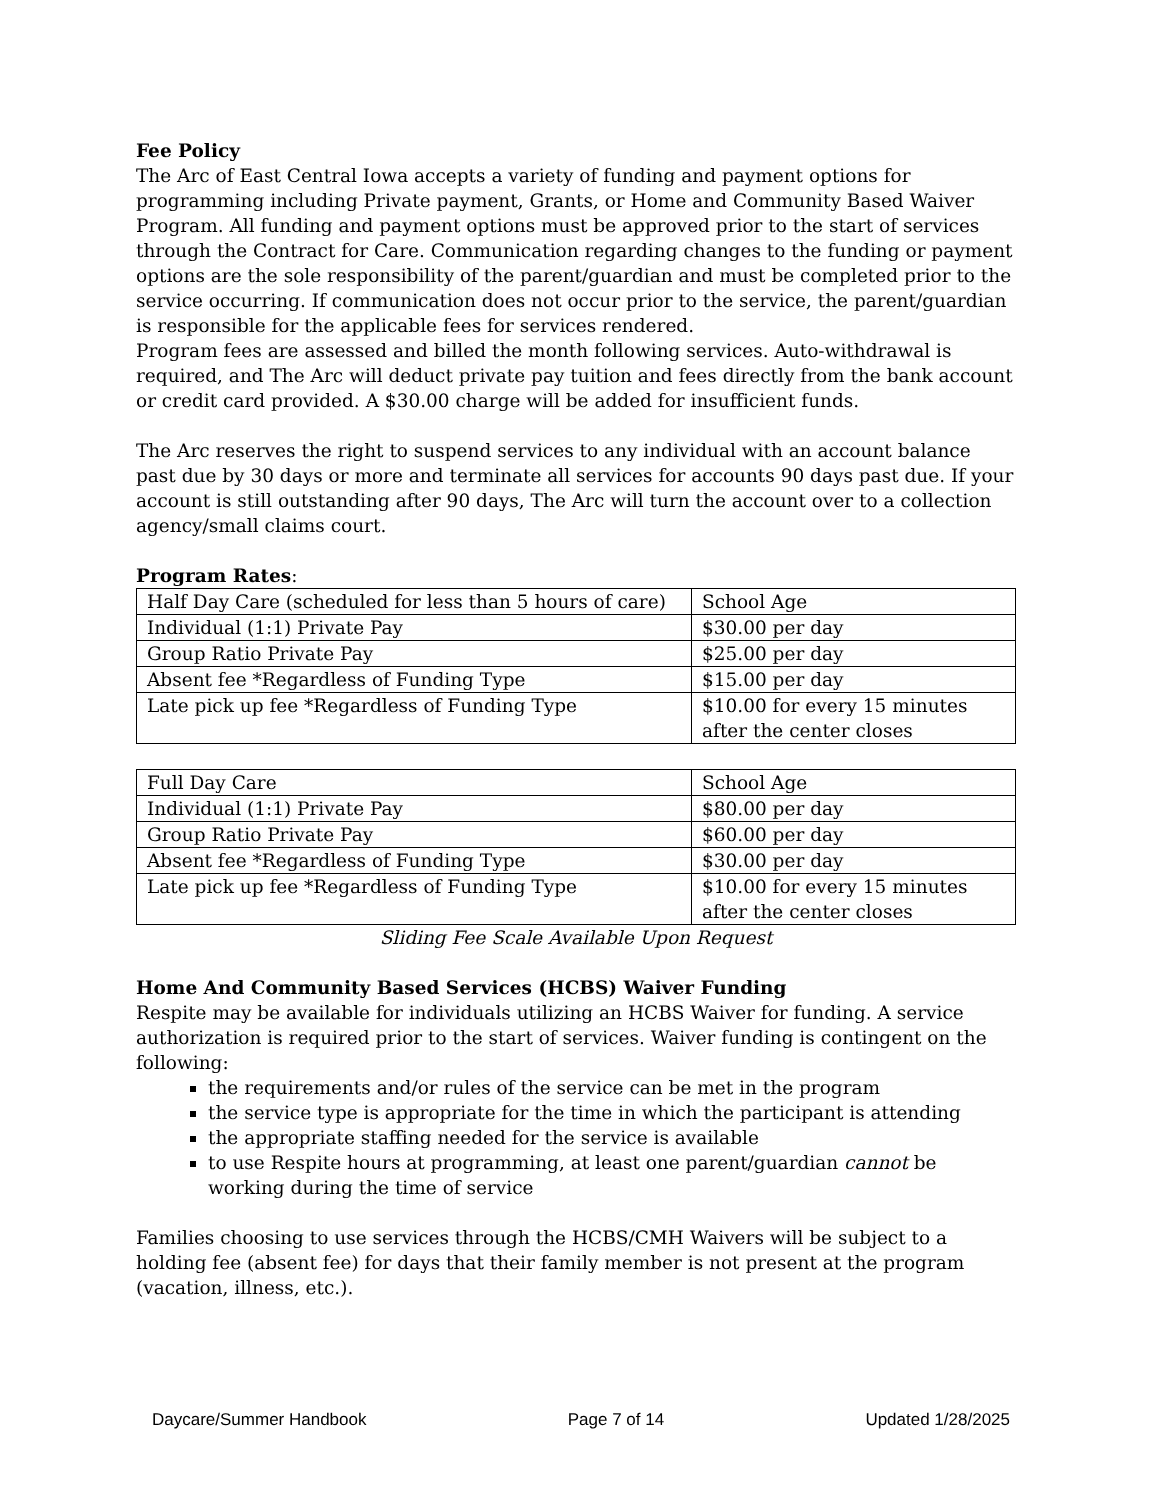Fee Policy
The Arc of East Central Iowa accepts a variety of funding and payment options for programming including Private payment, Grants, or Home and Community Based Waiver Program. All funding and payment options must be approved prior to the start of services through the Contract for Care. Communication regarding changes to the funding or payment options are the sole responsibility of the parent/guardian and must be completed prior to the service occurring. If communication does not occur prior to the service, the parent/guardian is responsible for the applicable fees for services rendered.
Program fees are assessed and billed the month following services. Auto-withdrawal is required, and The Arc will deduct private pay tuition and fees directly from the bank account or credit card provided. A $30.00 charge will be added for insufficient funds.
The Arc reserves the right to suspend services to any individual with an account balance past due by 30 days or more and terminate all services for accounts 90 days past due. If your account is still outstanding after 90 days, The Arc will turn the account over to a collection agency/small claims court.
Program Rates:
| Half Day Care (scheduled for less than 5 hours of care) | School Age |
| Individual (1:1) Private Pay | $30.00 per day |
| Group Ratio Private Pay | $25.00 per day |
| Absent fee *Regardless of Funding Type | $15.00 per day |
| Late pick up fee *Regardless of Funding Type | $10.00 for every 15 minutes after the center closes |
| Full Day Care | School Age |
| Individual (1:1) Private Pay | $80.00 per day |
| Group Ratio Private Pay | $60.00 per day |
| Absent fee *Regardless of Funding Type | $30.00 per day |
| Late pick up fee *Regardless of Funding Type | $10.00 for every 15 minutes after the center closes |
Sliding Fee Scale Available Upon Request
Home And Community Based Services (HCBS) Waiver Funding
Respite may be available for individuals utilizing an HCBS Waiver for funding. A service authorization is required prior to the start of services. Waiver funding is contingent on the following:
the requirements and/or rules of the service can be met in the program
the service type is appropriate for the time in which the participant is attending
the appropriate staffing needed for the service is available
to use Respite hours at programming, at least one parent/guardian cannot be working during the time of service
Families choosing to use services through the HCBS/CMH Waivers will be subject to a holding fee (absent fee) for days that their family member is not present at the program (vacation, illness, etc.).
Daycare/Summer Handbook Page 7 of 14 Updated 1/28/2025